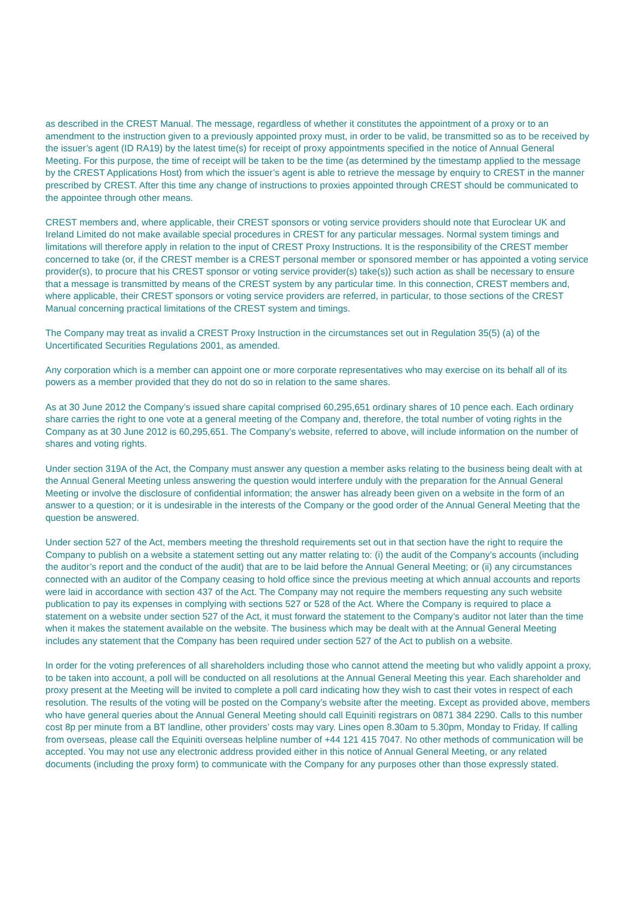as described in the CREST Manual. The message, regardless of whether it constitutes the appointment of a proxy or to an amendment to the instruction given to a previously appointed proxy must, in order to be valid, be transmitted so as to be received by the issuer’s agent (ID RA19) by the latest time(s) for receipt of proxy appointments specified in the notice of Annual General Meeting. For this purpose, the time of receipt will be taken to be the time (as determined by the timestamp applied to the message by the CREST Applications Host) from which the issuer’s agent is able to retrieve the message by enquiry to CREST in the manner prescribed by CREST. After this time any change of instructions to proxies appointed through CREST should be communicated to the appointee through other means.
CREST members and, where applicable, their CREST sponsors or voting service providers should note that Euroclear UK and Ireland Limited do not make available special procedures in CREST for any particular messages. Normal system timings and limitations will therefore apply in relation to the input of CREST Proxy Instructions. It is the responsibility of the CREST member concerned to take (or, if the CREST member is a CREST personal member or sponsored member or has appointed a voting service provider(s), to procure that his CREST sponsor or voting service provider(s) take(s)) such action as shall be necessary to ensure that a message is transmitted by means of the CREST system by any particular time. In this connection, CREST members and, where applicable, their CREST sponsors or voting service providers are referred, in particular, to those sections of the CREST Manual concerning practical limitations of the CREST system and timings.
The Company may treat as invalid a CREST Proxy Instruction in the circumstances set out in Regulation 35(5) (a) of the Uncertificated Securities Regulations 2001, as amended.
Any corporation which is a member can appoint one or more corporate representatives who may exercise on its behalf all of its powers as a member provided that they do not do so in relation to the same shares.
As at 30 June 2012 the Company’s issued share capital comprised 60,295,651 ordinary shares of 10 pence each. Each ordinary share carries the right to one vote at a general meeting of the Company and, therefore, the total number of voting rights in the Company as at 30 June 2012 is 60,295,651. The Company’s website, referred to above, will include information on the number of shares and voting rights.
Under section 319A of the Act, the Company must answer any question a member asks relating to the business being dealt with at the Annual General Meeting unless answering the question would interfere unduly with the preparation for the Annual General Meeting or involve the disclosure of confidential information; the answer has already been given on a website in the form of an answer to a question; or it is undesirable in the interests of the Company or the good order of the Annual General Meeting that the question be answered.
Under section 527 of the Act, members meeting the threshold requirements set out in that section have the right to require the Company to publish on a website a statement setting out any matter relating to: (i) the audit of the Company’s accounts (including the auditor’s report and the conduct of the audit) that are to be laid before the Annual General Meeting; or (ii) any circumstances connected with an auditor of the Company ceasing to hold office since the previous meeting at which annual accounts and reports were laid in accordance with section 437 of the Act. The Company may not require the members requesting any such website publication to pay its expenses in complying with sections 527 or 528 of the Act. Where the Company is required to place a statement on a website under section 527 of the Act, it must forward the statement to the Company’s auditor not later than the time when it makes the statement available on the website. The business which may be dealt with at the Annual General Meeting includes any statement that the Company has been required under section 527 of the Act to publish on a website.
In order for the voting preferences of all shareholders including those who cannot attend the meeting but who validly appoint a proxy, to be taken into account, a poll will be conducted on all resolutions at the Annual General Meeting this year. Each shareholder and proxy present at the Meeting will be invited to complete a poll card indicating how they wish to cast their votes in respect of each resolution. The results of the voting will be posted on the Company’s website after the meeting. Except as provided above, members who have general queries about the Annual General Meeting should call Equiniti registrars on 0871 384 2290. Calls to this number cost 8p per minute from a BT landline, other providers’ costs may vary. Lines open 8.30am to 5.30pm, Monday to Friday. If calling from overseas, please call the Equiniti overseas helpline number of +44 121 415 7047. No other methods of communication will be accepted. You may not use any electronic address provided either in this notice of Annual General Meeting, or any related documents (including the proxy form) to communicate with the Company for any purposes other than those expressly stated.